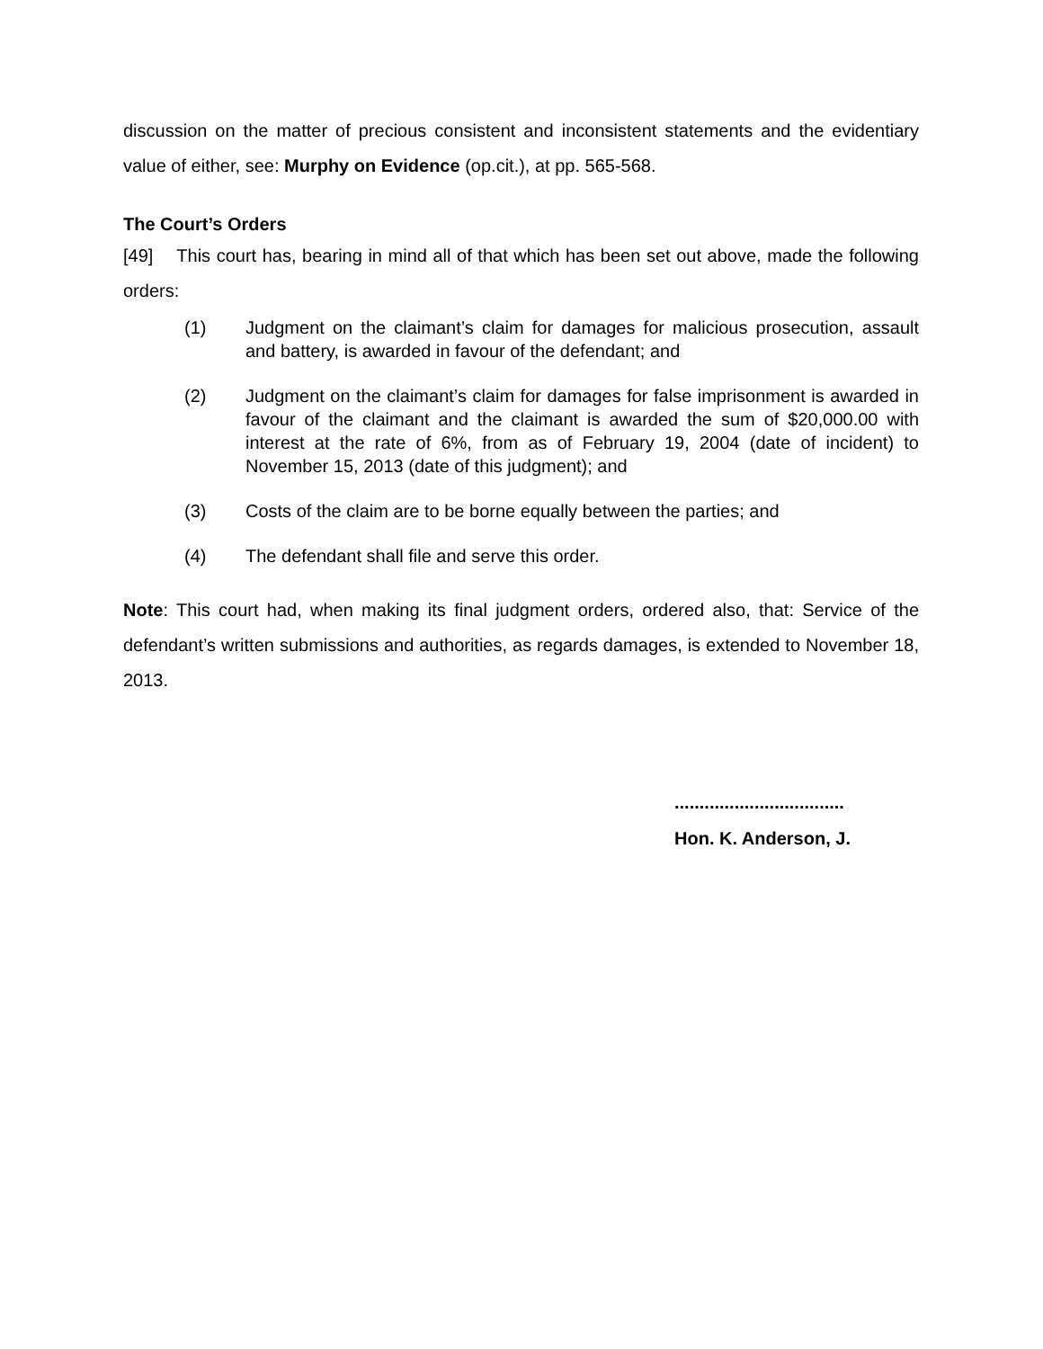discussion on the matter of precious consistent and inconsistent statements and the evidentiary value of either, see: Murphy on Evidence (op.cit.), at pp. 565-568.
The Court’s Orders
[49] This court has, bearing in mind all of that which has been set out above, made the following orders:
(1) Judgment on the claimant’s claim for damages for malicious prosecution, assault and battery, is awarded in favour of the defendant; and
(2) Judgment on the claimant’s claim for damages for false imprisonment is awarded in favour of the claimant and the claimant is awarded the sum of $20,000.00 with interest at the rate of 6%, from as of February 19, 2004 (date of incident) to November 15, 2013 (date of this judgment); and
(3) Costs of the claim are to be borne equally between the parties; and
(4) The defendant shall file and serve this order.
Note: This court had, when making its final judgment orders, ordered also, that: Service of the defendant’s written submissions and authorities, as regards damages, is extended to November 18, 2013.
..................................
Hon. K. Anderson, J.